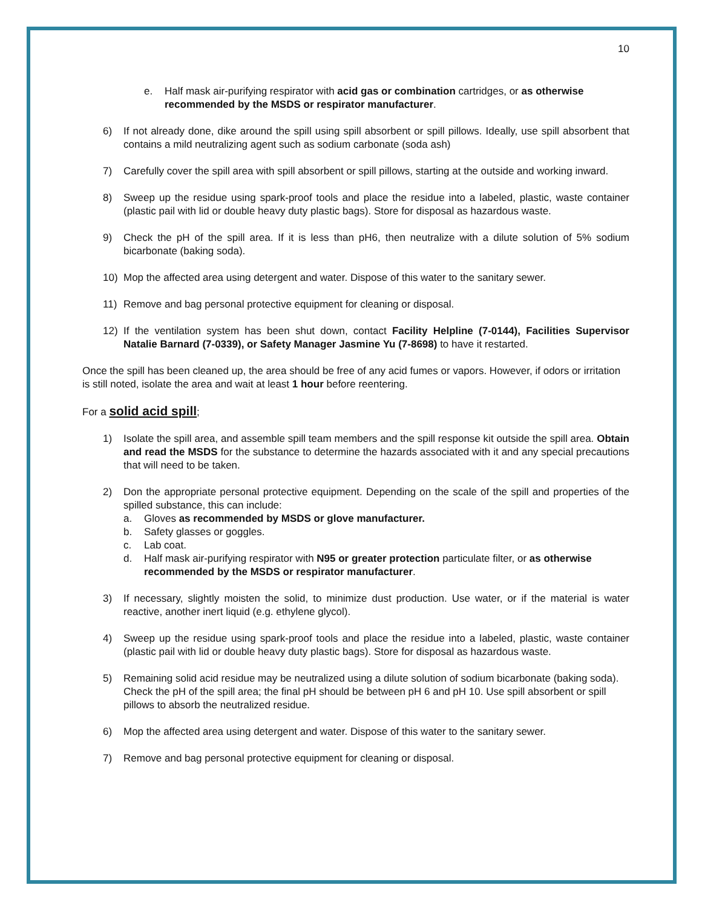10
e. Half mask air-purifying respirator with acid gas or combination cartridges, or as otherwise recommended by the MSDS or respirator manufacturer.
6) If not already done, dike around the spill using spill absorbent or spill pillows. Ideally, use spill absorbent that contains a mild neutralizing agent such as sodium carbonate (soda ash)
7) Carefully cover the spill area with spill absorbent or spill pillows, starting at the outside and working inward.
8) Sweep up the residue using spark-proof tools and place the residue into a labeled, plastic, waste container (plastic pail with lid or double heavy duty plastic bags). Store for disposal as hazardous waste.
9) Check the pH of the spill area. If it is less than pH6, then neutralize with a dilute solution of 5% sodium bicarbonate (baking soda).
10) Mop the affected area using detergent and water. Dispose of this water to the sanitary sewer.
11) Remove and bag personal protective equipment for cleaning or disposal.
12) If the ventilation system has been shut down, contact Facility Helpline (7-0144), Facilities Supervisor Natalie Barnard (7-0339), or Safety Manager Jasmine Yu (7-8698) to have it restarted.
Once the spill has been cleaned up, the area should be free of any acid fumes or vapors. However, if odors or irritation is still noted, isolate the area and wait at least 1 hour before reentering.
For a solid acid spill;
1) Isolate the spill area, and assemble spill team members and the spill response kit outside the spill area. Obtain and read the MSDS for the substance to determine the hazards associated with it and any special precautions that will need to be taken.
2) Don the appropriate personal protective equipment. Depending on the scale of the spill and properties of the spilled substance, this can include:
a. Gloves as recommended by MSDS or glove manufacturer.
b. Safety glasses or goggles.
c. Lab coat.
d. Half mask air-purifying respirator with N95 or greater protection particulate filter, or as otherwise recommended by the MSDS or respirator manufacturer.
3) If necessary, slightly moisten the solid, to minimize dust production. Use water, or if the material is water reactive, another inert liquid (e.g. ethylene glycol).
4) Sweep up the residue using spark-proof tools and place the residue into a labeled, plastic, waste container (plastic pail with lid or double heavy duty plastic bags). Store for disposal as hazardous waste.
5) Remaining solid acid residue may be neutralized using a dilute solution of sodium bicarbonate (baking soda). Check the pH of the spill area; the final pH should be between pH 6 and pH 10. Use spill absorbent or spill pillows to absorb the neutralized residue.
6) Mop the affected area using detergent and water. Dispose of this water to the sanitary sewer.
7) Remove and bag personal protective equipment for cleaning or disposal.